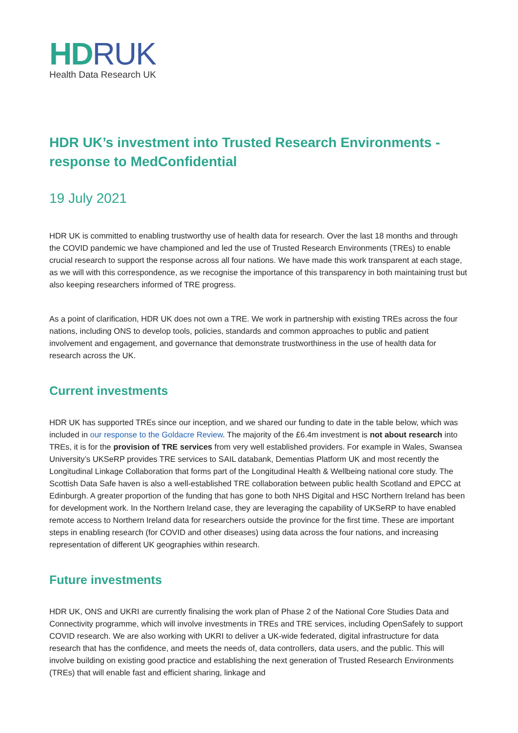HD RUK
Health Data Research UK
HDR UK’s investment into Trusted Research Environments - response to MedConfidential
19 July 2021
HDR UK is committed to enabling trustworthy use of health data for research. Over the last 18 months and through the COVID pandemic we have championed and led the use of Trusted Research Environments (TREs) to enable crucial research to support the response across all four nations. We have made this work transparent at each stage, as we will with this correspondence, as we recognise the importance of this transparency in both maintaining trust but also keeping researchers informed of TRE progress.
As a point of clarification, HDR UK does not own a TRE. We work in partnership with existing TREs across the four nations, including ONS to develop tools, policies, standards and common approaches to public and patient involvement and engagement, and governance that demonstrate trustworthiness in the use of health data for research across the UK.
Current investments
HDR UK has supported TREs since our inception, and we shared our funding to date in the table below, which was included in our response to the Goldacre Review. The majority of the £6.4m investment is not about research into TREs, it is for the provision of TRE services from very well established providers. For example in Wales, Swansea University’s UKSeRP provides TRE services to SAIL databank, Dementias Platform UK and most recently the Longitudinal Linkage Collaboration that forms part of the Longitudinal Health & Wellbeing national core study. The Scottish Data Safe haven is also a well-established TRE collaboration between public health Scotland and EPCC at Edinburgh. A greater proportion of the funding that has gone to both NHS Digital and HSC Northern Ireland has been for development work. In the Northern Ireland case, they are leveraging the capability of UKSeRP to have enabled remote access to Northern Ireland data for researchers outside the province for the first time. These are important steps in enabling research (for COVID and other diseases) using data across the four nations, and increasing representation of different UK geographies within research.
Future investments
HDR UK, ONS and UKRI are currently finalising the work plan of Phase 2 of the National Core Studies Data and Connectivity programme, which will involve investments in TREs and TRE services, including OpenSafely to support COVID research. We are also working with UKRI to deliver a UK-wide federated, digital infrastructure for data research that has the confidence, and meets the needs of, data controllers, data users, and the public. This will involve building on existing good practice and establishing the next generation of Trusted Research Environments (TREs) that will enable fast and efficient sharing, linkage and